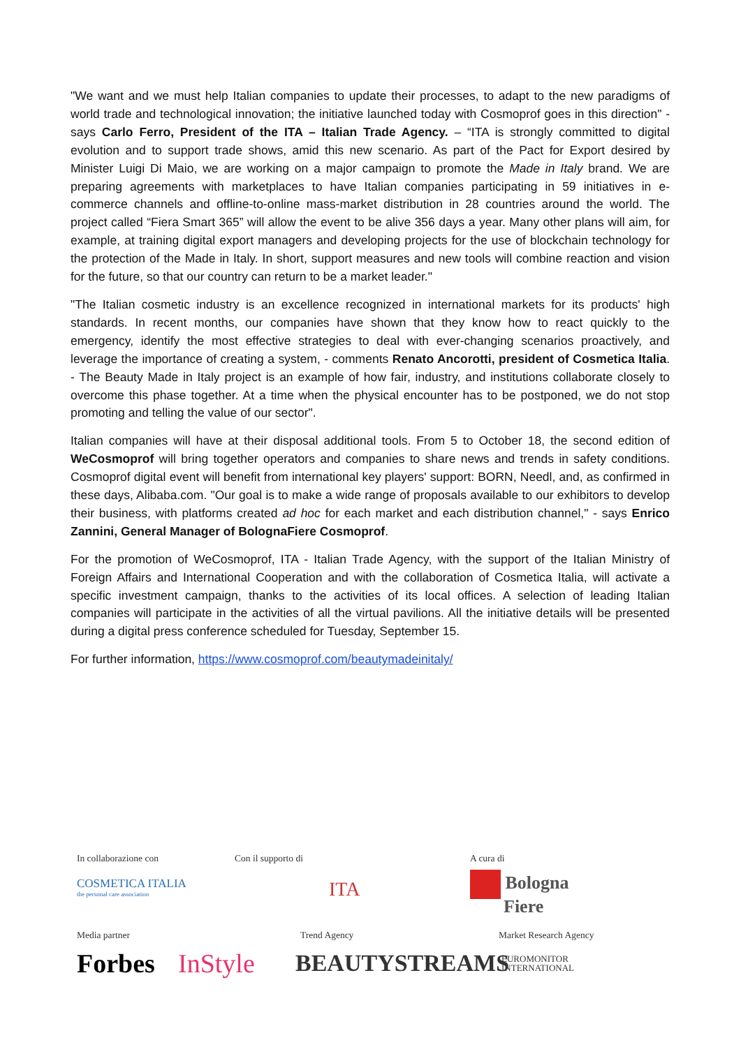"We want and we must help Italian companies to update their processes, to adapt to the new paradigms of world trade and technological innovation; the initiative launched today with Cosmoprof goes in this direction" - says Carlo Ferro, President of the ITA – Italian Trade Agency. – “ITA is strongly committed to digital evolution and to support trade shows, amid this new scenario. As part of the Pact for Export desired by Minister Luigi Di Maio, we are working on a major campaign to promote the Made in Italy brand. We are preparing agreements with marketplaces to have Italian companies participating in 59 initiatives in e-commerce channels and offline-to-online mass-market distribution in 28 countries around the world. The project called “Fiera Smart 365” will allow the event to be alive 356 days a year. Many other plans will aim, for example, at training digital export managers and developing projects for the use of blockchain technology for the protection of the Made in Italy. In short, support measures and new tools will combine reaction and vision for the future, so that our country can return to be a market leader."
"The Italian cosmetic industry is an excellence recognized in international markets for its products' high standards. In recent months, our companies have shown that they know how to react quickly to the emergency, identify the most effective strategies to deal with ever-changing scenarios proactively, and leverage the importance of creating a system, - comments Renato Ancorotti, president of Cosmetica Italia. - The Beauty Made in Italy project is an example of how fair, industry, and institutions collaborate closely to overcome this phase together. At a time when the physical encounter has to be postponed, we do not stop promoting and telling the value of our sector".
Italian companies will have at their disposal additional tools. From 5 to October 18, the second edition of WeCosmoprof will bring together operators and companies to share news and trends in safety conditions. Cosmoprof digital event will benefit from international key players' support: BORN, Needl, and, as confirmed in these days, Alibaba.com. "Our goal is to make a wide range of proposals available to our exhibitors to develop their business, with platforms created ad hoc for each market and each distribution channel," - says Enrico Zannini, General Manager of BolognaFiere Cosmoprof.
For the promotion of WeCosmoprof, ITA - Italian Trade Agency, with the support of the Italian Ministry of Foreign Affairs and International Cooperation and with the collaboration of Cosmetica Italia, will activate a specific investment campaign, thanks to the activities of its local offices. A selection of leading Italian companies will participate in the activities of all the virtual pavilions. All the initiative details will be presented during a digital press conference scheduled for Tuesday, September 15.
For further information, https://www.cosmoprof.com/beautymadeinitaly/
In collaborazione con
COSMETICA ITALIA
the personal care association
Con il supporto di
ITA
A cura di
Bologna
Fiere
Media partner Trend Agency Market Research Agency
Forbes InStyle BEAUTYSTREAMS EUROMONITOR
INTERNATIONAL